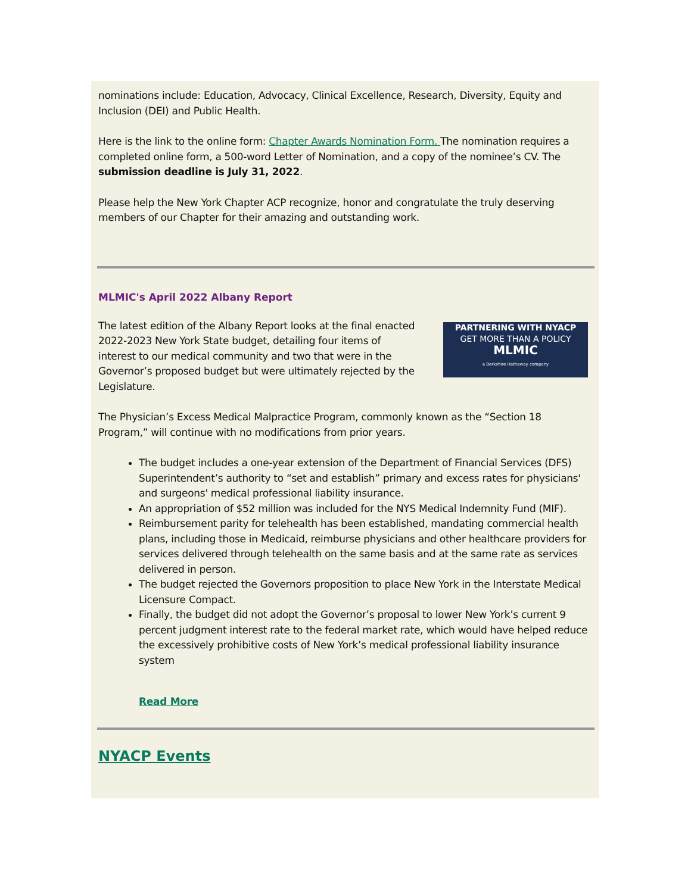nominations include: Education, Advocacy, Clinical Excellence, Research, Diversity, Equity and Inclusion (DEI) and Public Health.
Here is the link to the online form: Chapter Awards Nomination Form. The nomination requires a completed online form, a 500-word Letter of Nomination, and a copy of the nominee’s CV. The submission deadline is July 31, 2022.
Please help the New York Chapter ACP recognize, honor and congratulate the truly deserving members of our Chapter for their amazing and outstanding work.
MLMIC's April 2022 Albany Report
The latest edition of the Albany Report looks at the final enacted 2022-2023 New York State budget, detailing four items of interest to our medical community and two that were in the Governor’s proposed budget but were ultimately rejected by the Legislature.
PARTNERING WITH NYACP
GET MORE THAN A POLICY
MLMIC
a Berkshire Hathaway company
The Physician’s Excess Medical Malpractice Program, commonly known as the “Section 18 Program,” will continue with no modifications from prior years.
The budget includes a one-year extension of the Department of Financial Services (DFS) Superintendent’s authority to “set and establish” primary and excess rates for physicians' and surgeons' medical professional liability insurance.
An appropriation of $52 million was included for the NYS Medical Indemnity Fund (MIF).
Reimbursement parity for telehealth has been established, mandating commercial health plans, including those in Medicaid, reimburse physicians and other healthcare providers for services delivered through telehealth on the same basis and at the same rate as services delivered in person.
The budget rejected the Governors proposition to place New York in the Interstate Medical Licensure Compact.
Finally, the budget did not adopt the Governor’s proposal to lower New York’s current 9 percent judgment interest rate to the federal market rate, which would have helped reduce the excessively prohibitive costs of New York’s medical professional liability insurance system
Read More
NYACP Events